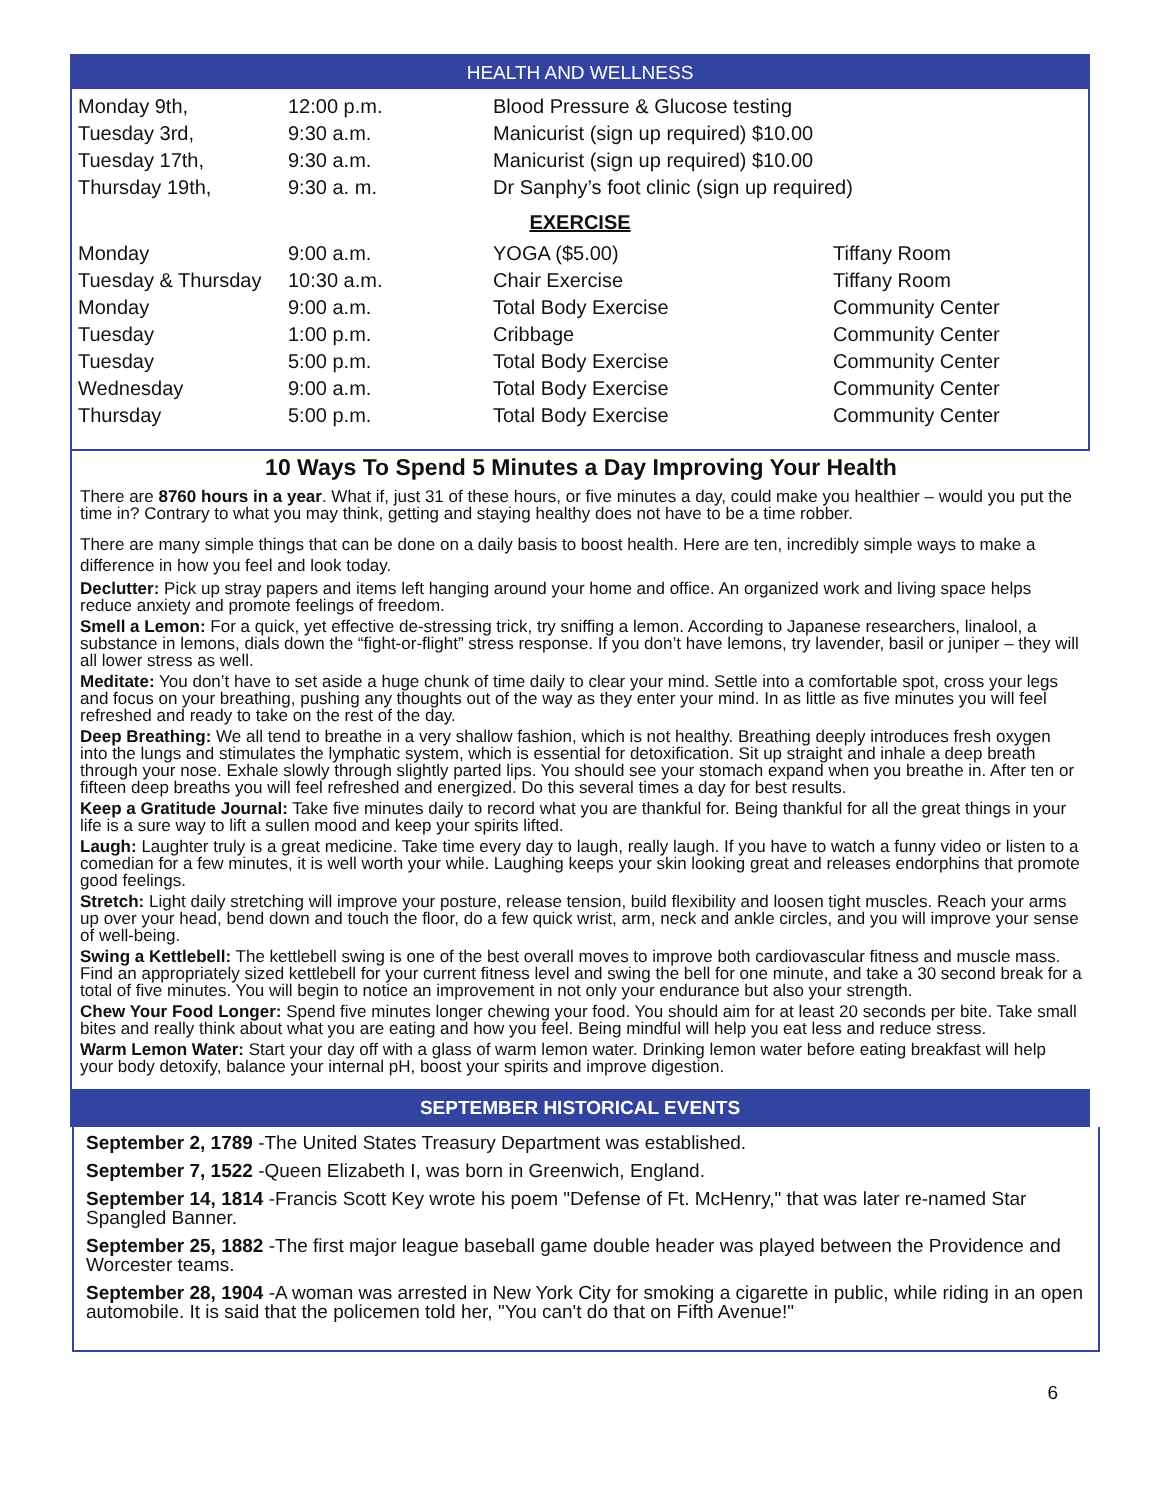HEALTH AND WELLNESS
| Monday 9th, | 12:00 p.m. | Blood Pressure & Glucose testing |
| Tuesday 3rd, | 9:30 a.m. | Manicurist (sign up required) $10.00 |
| Tuesday 17th, | 9:30 a.m. | Manicurist (sign up required) $10.00 |
| Thursday 19th, | 9:30 a. m. | Dr Sanphy’s foot clinic (sign up required) |
EXERCISE
| Monday | 9:00 a.m. | YOGA ($5.00) | Tiffany Room |
| Tuesday & Thursday | 10:30 a.m. | Chair Exercise | Tiffany Room |
| Monday | 9:00 a.m. | Total Body Exercise | Community Center |
| Tuesday | 1:00 p.m. | Cribbage | Community Center |
| Tuesday | 5:00 p.m. | Total Body Exercise | Community Center |
| Wednesday | 9:00 a.m. | Total Body Exercise | Community Center |
| Thursday | 5:00 p.m. | Total Body Exercise | Community Center |
10 Ways To Spend 5 Minutes a Day Improving Your Health
There are 8760 hours in a year. What if, just 31 of these hours, or five minutes a day, could make you healthier – would you put the time in? Contrary to what you may think, getting and staying healthy does not have to be a time robber.
There are many simple things that can be done on a daily basis to boost health. Here are ten, incredibly simple ways to make a difference in how you feel and look today.
Declutter: Pick up stray papers and items left hanging around your home and office. An organized work and living space helps reduce anxiety and promote feelings of freedom.
Smell a Lemon: For a quick, yet effective de-stressing trick, try sniffing a lemon. According to Japanese researchers, linalool, a substance in lemons, dials down the “fight-or-flight” stress response. If you don’t have lemons, try lavender, basil or juniper – they will all lower stress as well.
Meditate: You don’t have to set aside a huge chunk of time daily to clear your mind. Settle into a comfortable spot, cross your legs and focus on your breathing, pushing any thoughts out of the way as they enter your mind. In as little as five minutes you will feel refreshed and ready to take on the rest of the day.
Deep Breathing: We all tend to breathe in a very shallow fashion, which is not healthy. Breathing deeply introduces fresh oxygen into the lungs and stimulates the lymphatic system, which is essential for detoxification. Sit up straight and inhale a deep breath through your nose. Exhale slowly through slightly parted lips. You should see your stomach expand when you breathe in. After ten or fifteen deep breaths you will feel refreshed and energized. Do this several times a day for best results.
Keep a Gratitude Journal: Take five minutes daily to record what you are thankful for. Being thankful for all the great things in your life is a sure way to lift a sullen mood and keep your spirits lifted.
Laugh: Laughter truly is a great medicine. Take time every day to laugh, really laugh. If you have to watch a funny video or listen to a comedian for a few minutes, it is well worth your while. Laughing keeps your skin looking great and releases endorphins that promote good feelings.
Stretch: Light daily stretching will improve your posture, release tension, build flexibility and loosen tight muscles. Reach your arms up over your head, bend down and touch the floor, do a few quick wrist, arm, neck and ankle circles, and you will improve your sense of well-being.
Swing a Kettlebell: The kettlebell swing is one of the best overall moves to improve both cardiovascular fitness and muscle mass. Find an appropriately sized kettlebell for your current fitness level and swing the bell for one minute, and take a 30 second break for a total of five minutes. You will begin to notice an improvement in not only your endurance but also your strength.
Chew Your Food Longer: Spend five minutes longer chewing your food. You should aim for at least 20 seconds per bite. Take small bites and really think about what you are eating and how you feel. Being mindful will help you eat less and reduce stress.
Warm Lemon Water: Start your day off with a glass of warm lemon water. Drinking lemon water before eating breakfast will help your body detoxify, balance your internal pH, boost your spirits and improve digestion.
SEPTEMBER HISTORICAL EVENTS
September 2, 1789 -The United States Treasury Department was established.
September 7, 1522 -Queen Elizabeth I, was born in Greenwich, England.
September 14, 1814 -Francis Scott Key wrote his poem "Defense of Ft. McHenry," that was later re-named Star Spangled Banner.
September 25, 1882 -The first major league baseball game double header was played between the Providence and Worcester teams.
September 28, 1904 -A woman was arrested in New York City for smoking a cigarette in public, while riding in an open automobile. It is said that the policemen told her, "You can't do that on Fifth Avenue!"
6